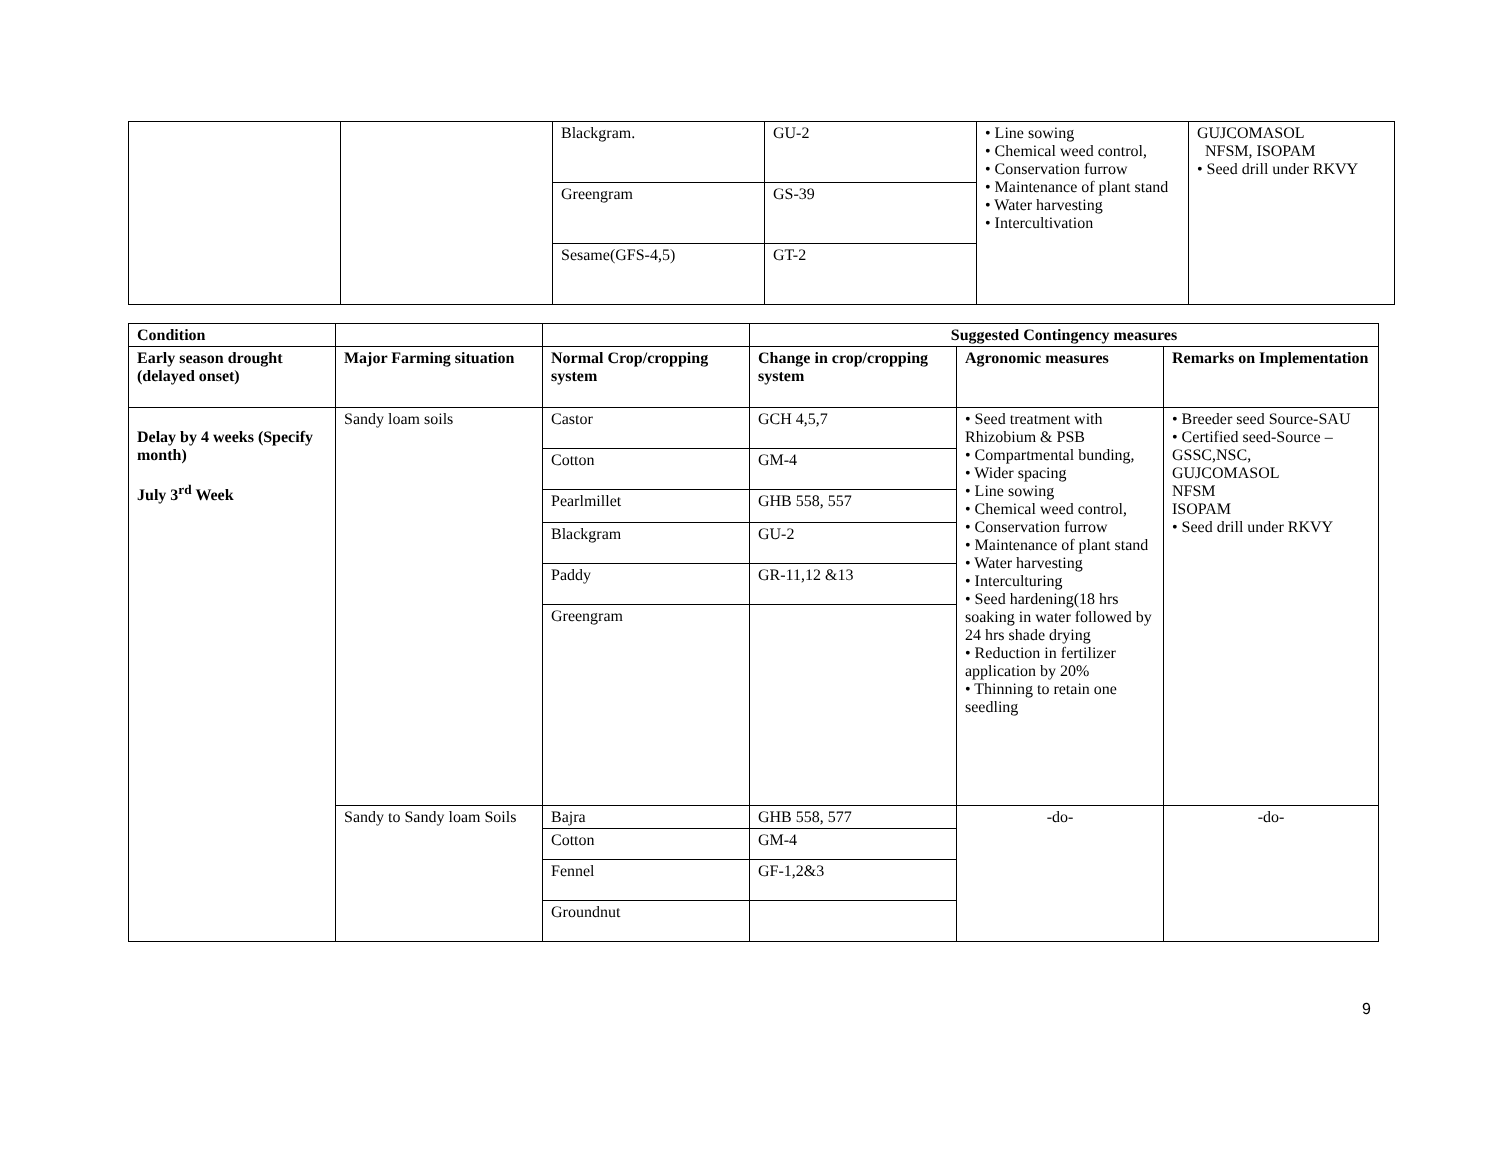| | | Blackgram. | GU-2 | • Line sowing • Chemical weed control, • Conservation furrow • Maintenance of plant stand • Water harvesting • Intercultivation | GUJCOMASOL NFSM, ISOPAM • Seed drill under RKVY |
| | | Greengram | GS-39 | | |
| | | Sesame(GFS-4,5) | GT-2 | | |
| Condition | | | Suggested Contingency measures | | |
| Early season drought (delayed onset) | Major Farming situation | Normal Crop/cropping system | Change in crop/cropping system | Agronomic measures | Remarks on Implementation |
| Delay by 4 weeks (Specify month) July 3<sup>rd</sup> Week | Sandy loam soils | Castor | GCH 4,5,7 | • Seed treatment with Rhizobium & PSB • Compartmental bunding, • Wider spacing • Line sowing • Chemical weed control, • Conservation furrow • Maintenance of plant stand • Water harvesting • Interculturing • Seed hardening(18 hrs soaking in water followed by 24 hrs shade drying • Reduction in fertilizer application by 20% • Thinning to retain one seedling | • Breeder seed Source-SAU • Certified seed-Source –GSSC,NSC, GUJCOMASOL NFSM ISOPAM • Seed drill under RKVY |
| | | Cotton | GM-4 | | |
| | | Pearlmillet | GHB 558, 557 | | |
| | | Blackgram | GU-2 | | |
| | | Paddy | GR-11,12 &13 | | |
| | | Greengram | | | |
| | Sandy to Sandy loam Soils | Bajra | GHB 558, 577 | -do- | -do- |
| | | Cotton | GM-4 | | |
| | | Fennel | GF-1,2&3 | | |
| | | Groundnut | | | |
9